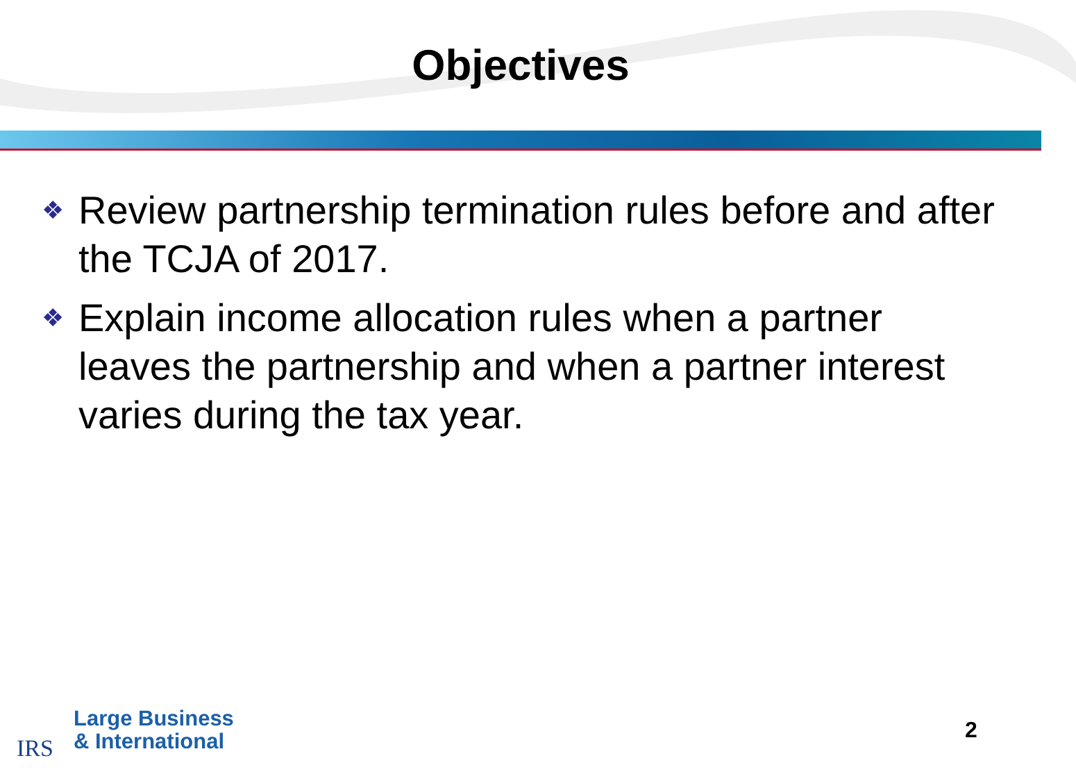Objectives
❖ Review partnership termination rules before and after the TCJA of 2017.
❖ Explain income allocation rules when a partner leaves the partnership and when a partner interest varies during the tax year.
IRS
Large Business
& International
2